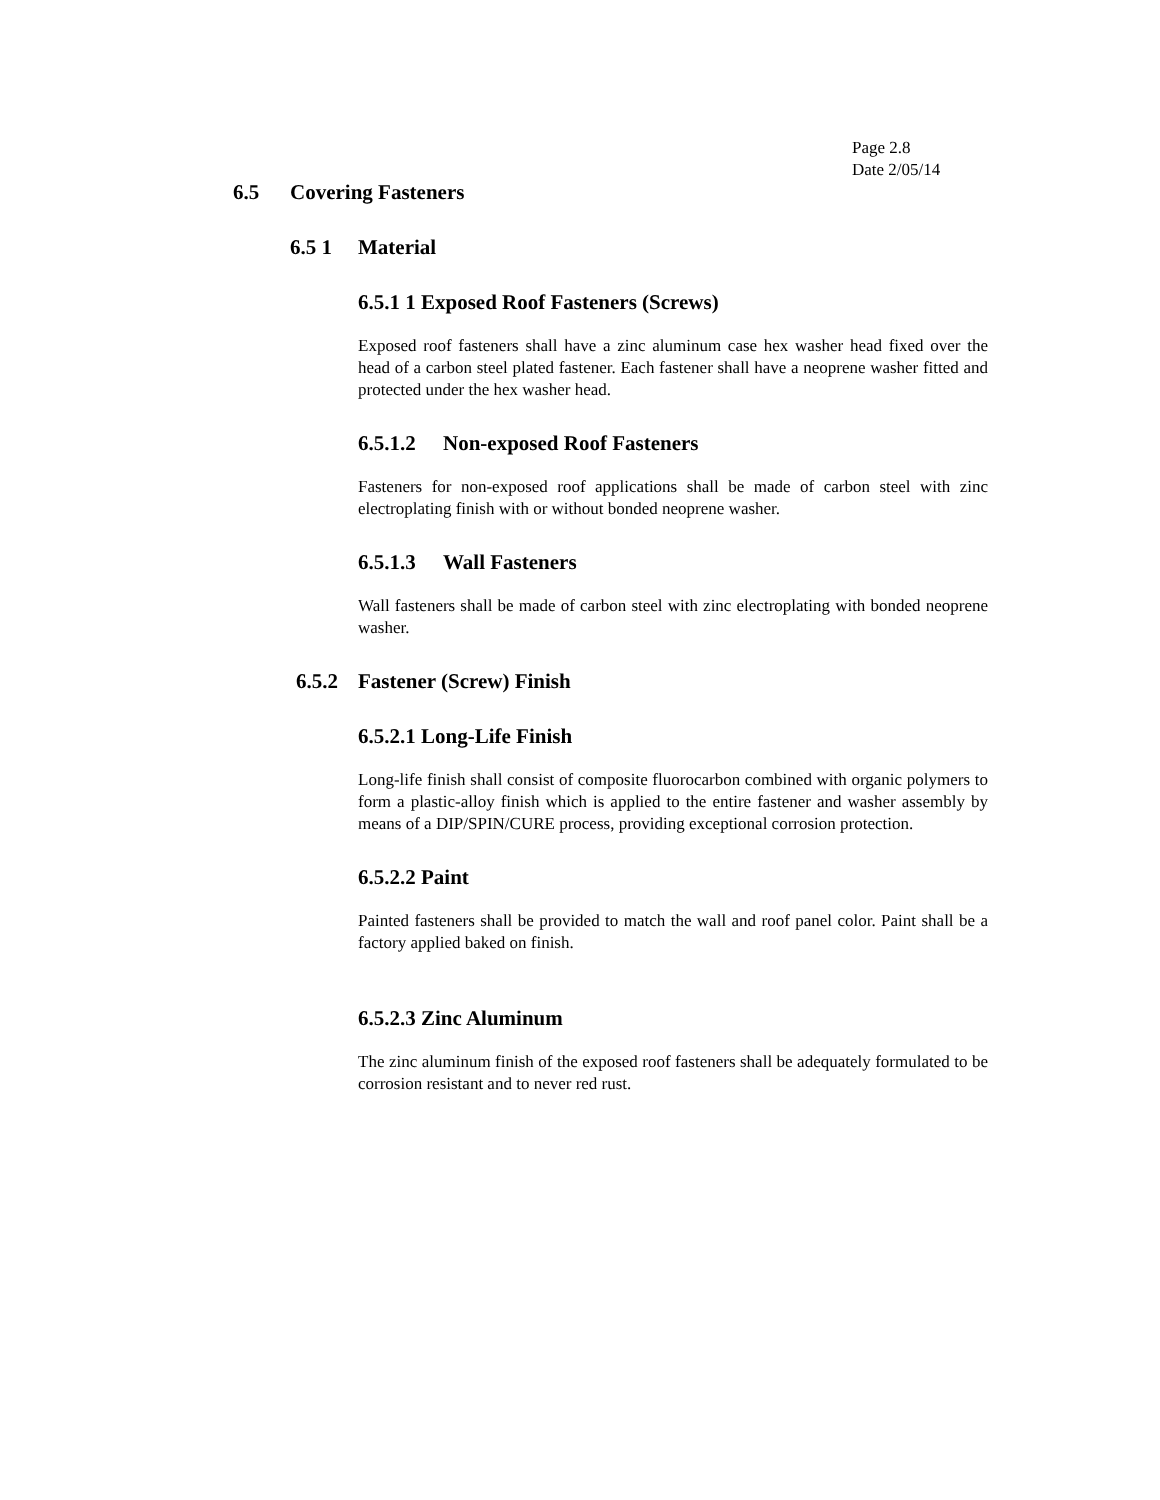Page 2.8
Date 2/05/14
6.5 Covering Fasteners
6.5 1 Material
6.5.1 1 Exposed Roof Fasteners (Screws)
Exposed roof fasteners shall have a zinc aluminum case hex washer head fixed over the head of a carbon steel plated fastener. Each fastener shall have a neoprene washer fitted and protected under the hex washer head.
6.5.1.2 Non-exposed Roof Fasteners
Fasteners for non-exposed roof applications shall be made of carbon steel with zinc electroplating finish with or without bonded neoprene washer.
6.5.1.3 Wall Fasteners
Wall fasteners shall be made of carbon steel with zinc electroplating with bonded neoprene washer.
6.5.2 Fastener (Screw) Finish
6.5.2.1 Long-Life Finish
Long-life finish shall consist of composite fluorocarbon combined with organic polymers to form a plastic-alloy finish which is applied to the entire fastener and washer assembly by means of a DIP/SPIN/CURE process, providing exceptional corrosion protection.
6.5.2.2 Paint
Painted fasteners shall be provided to match the wall and roof panel color. Paint shall be a factory applied baked on finish.
6.5.2.3 Zinc Aluminum
The zinc aluminum finish of the exposed roof fasteners shall be adequately formulated to be corrosion resistant and to never red rust.